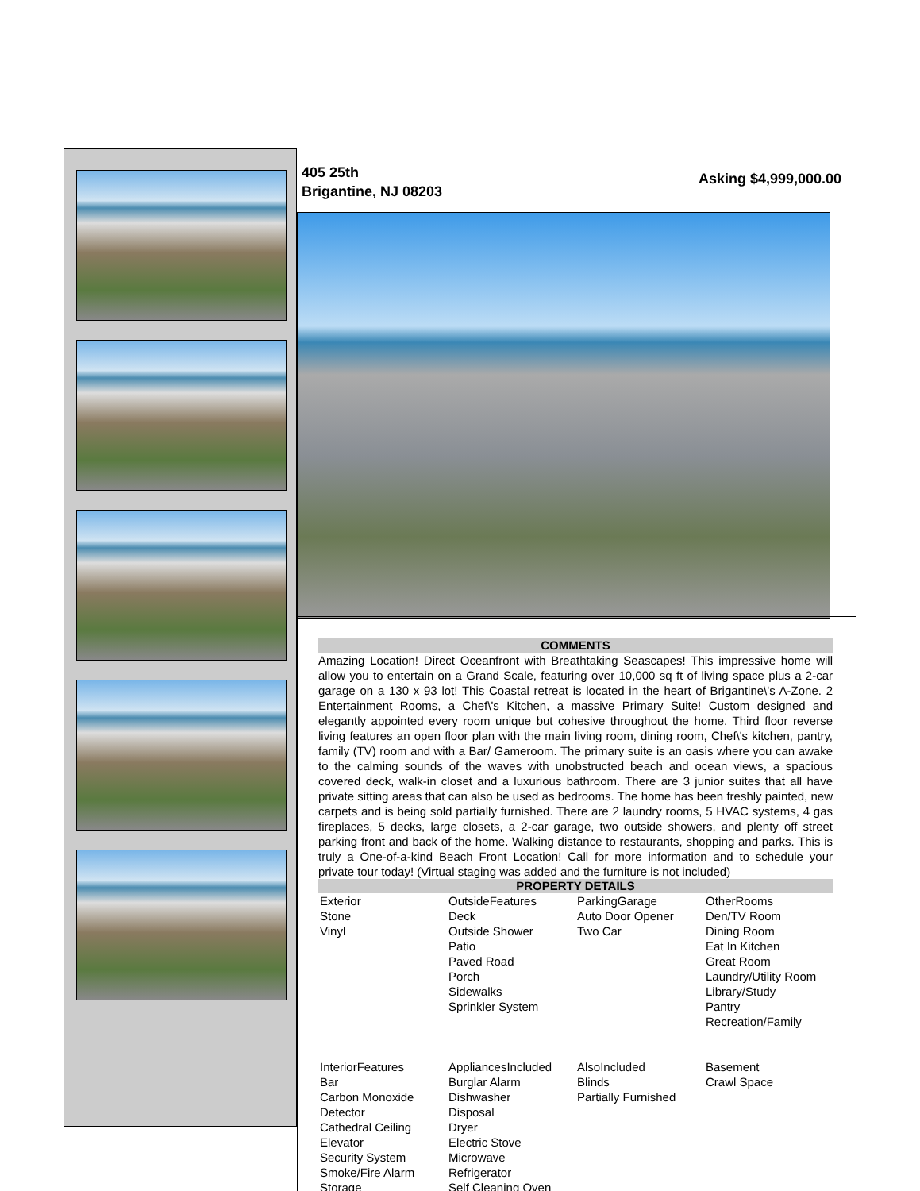405 25th
Brigantine, NJ 08203
Asking $4,999,000.00
COMMENTS
Amazing Location! Direct Oceanfront with Breathtaking Seascapes! This impressive home will allow you to entertain on a Grand Scale, featuring over 10,000 sq ft of living space plus a 2-car garage on a 130 x 93 lot! This Coastal retreat is located in the heart of Brigantine\'s A-Zone. 2 Entertainment Rooms, a Chef\'s Kitchen, a massive Primary Suite! Custom designed and elegantly appointed every room unique but cohesive throughout the home. Third floor reverse living features an open floor plan with the main living room, dining room, Chef\'s kitchen, pantry, family (TV) room and with a Bar/ Gameroom. The primary suite is an oasis where you can awake to the calming sounds of the waves with unobstructed beach and ocean views, a spacious covered deck, walk-in closet and a luxurious bathroom. There are 3 junior suites that all have private sitting areas that can also be used as bedrooms. The home has been freshly painted, new carpets and is being sold partially furnished. There are 2 laundry rooms, 5 HVAC systems, 4 gas fireplaces, 5 decks, large closets, a 2-car garage, two outside showers, and plenty off street parking front and back of the home. Walking distance to restaurants, shopping and parks. This is truly a One-of-a-kind Beach Front Location! Call for more information and to schedule your private tour today! (Virtual staging was added and the furniture is not included)
PROPERTY DETAILS
| Exterior Stone Vinyl | OutsideFeatures Deck Outside Shower Patio Paved Road Porch Sidewalks Sprinkler System | ParkingGarage Auto Door Opener Two Car | OtherRooms Den/TV Room Dining Room Eat In Kitchen Great Room Laundry/Utility Room Library/Study Pantry Recreation/Family |
| InteriorFeatures Bar Carbon Monoxide Detector Cathedral Ceiling Elevator Security System Smoke/Fire Alarm Storage | AppliancesIncluded Burglar Alarm Dishwasher Disposal Dryer Electric Stove Microwave Refrigerator Self Cleaning Oven | AlsoIncluded Blinds Partially Furnished | Basement Crawl Space |